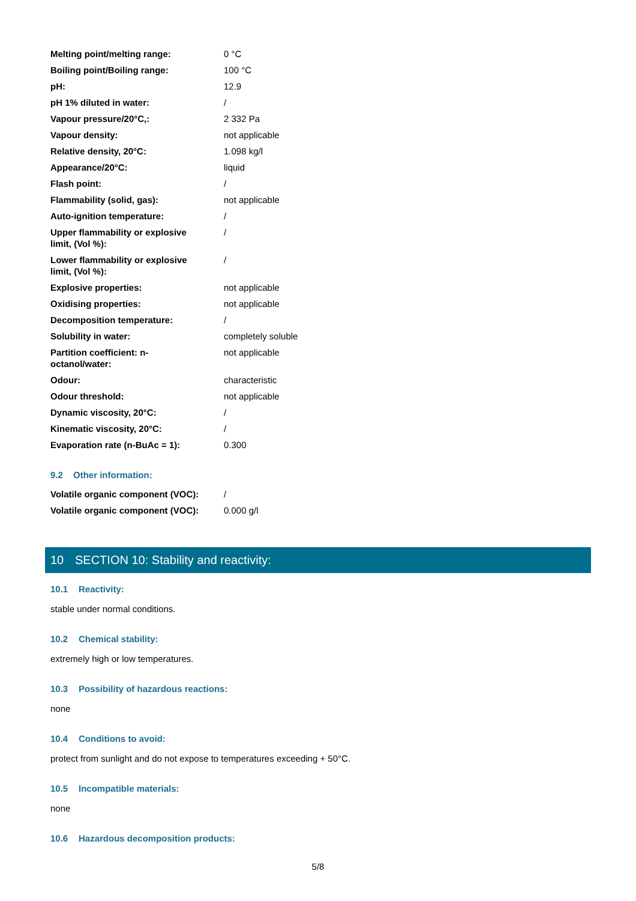| Melting point/melting range: | 0 °C |
| Boiling point/Boiling range: | 100 °C |
| pH: | 12.9 |
| pH 1% diluted in water: | / |
| Vapour pressure/20°C,: | 2 332 Pa |
| Vapour density: | not applicable |
| Relative density, 20°C: | 1.098 kg/l |
| Appearance/20°C: | liquid |
| Flash point: | / |
| Flammability (solid, gas): | not applicable |
| Auto-ignition temperature: | / |
| Upper flammability or explosive limit, (Vol %): | / |
| Lower flammability or explosive limit, (Vol %): | / |
| Explosive properties: | not applicable |
| Oxidising properties: | not applicable |
| Decomposition temperature: | / |
| Solubility in water: | completely soluble |
| Partition coefficient: n- octanol/water: | not applicable |
| Odour: | characteristic |
| Odour threshold: | not applicable |
| Dynamic viscosity, 20°C: | / |
| Kinematic viscosity, 20°C: | / |
| Evaporation rate (n-BuAc = 1): | 0.300 |
9.2 Other information:
| Volatile organic component (VOC): | / |
| Volatile organic component (VOC): | 0.000 g/l |
10 SECTION 10: Stability and reactivity:
10.1 Reactivity:
stable under normal conditions.
10.2 Chemical stability:
extremely high or low temperatures.
10.3 Possibility of hazardous reactions:
none
10.4 Conditions to avoid:
protect from sunlight and do not expose to temperatures exceeding + 50°C.
10.5 Incompatible materials:
none
10.6 Hazardous decomposition products:
5/8